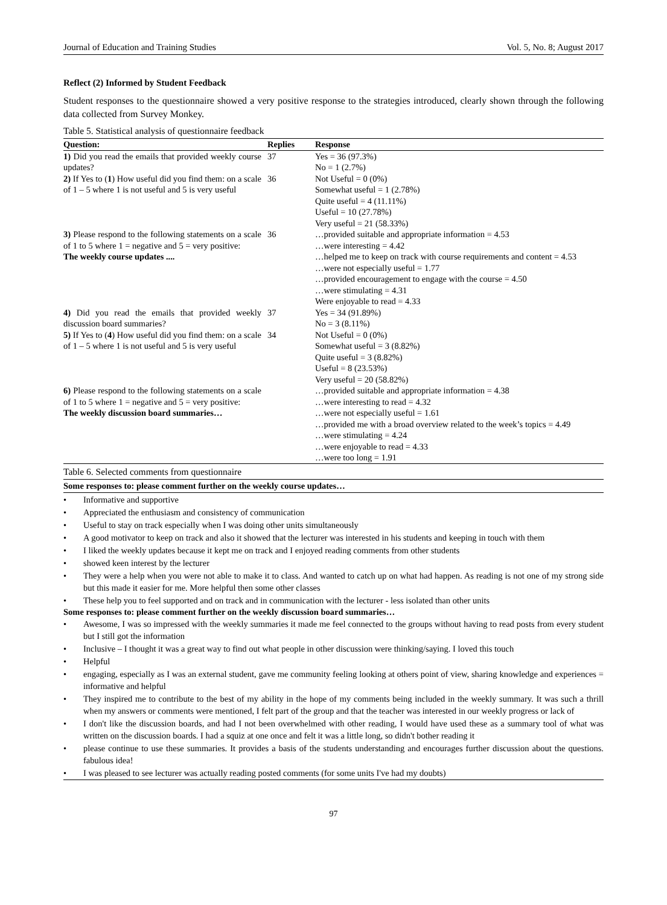Journal of Education and Training Studies Vol. 5, No. 8; August 2017
Reflect (2) Informed by Student Feedback
Student responses to the questionnaire showed a very positive response to the strategies introduced, clearly shown through the following data collected from Survey Monkey.
Table 5. Statistical analysis of questionnaire feedback
| Question: | Replies | Response |
| --- | --- | --- |
| 1) Did you read the emails that provided weekly course updates? | 37 | Yes = 36 (97.3%) No = 1 (2.7%) |
| 2) If Yes to ( 1 ) How useful did you find them: on a scale of 1 – 5 where 1 is not useful and 5 is very useful | 36 | Not Useful = 0 (0%) Somewhat useful = 1 (2.78%) Quite useful = 4 (11.11%) Useful = 10 (27.78%) Very useful = 21 (58.33%) |
| 3) Please respond to the following statements on a scale of 1 to 5 where 1 = negative and 5 = very positive: The weekly course updates .... | 36 | …provided suitable and appropriate information = 4.53 …were interesting = 4.42 …helped me to keep on track with course requirements and content = 4.53 …were not especially useful = 1.77 …provided encouragement to engage with the course = 4.50 …were stimulating = 4.31 Were enjoyable to read = 4.33 |
| 4) Did you read the emails that provided weekly discussion board summaries? | 37 | Yes = 34 (91.89%) No = 3 (8.11%) |
| 5) If Yes to ( 4 ) How useful did you find them: on a scale of 1 – 5 where 1 is not useful and 5 is very useful | 34 | Not Useful = 0 (0%) Somewhat useful = 3 (8.82%) Quite useful = 3 (8.82%) Useful = 8 (23.53%) Very useful = 20 (58.82%) |
| 6) Please respond to the following statements on a scale of 1 to 5 where 1 = negative and 5 = very positive: The weekly discussion board summaries… | | …provided suitable and appropriate information = 4.38 …were interesting to read = 4.32 …were not especially useful = 1.61 …provided me with a broad overview related to the week’s topics = 4.49 …were stimulating = 4.24 …were enjoyable to read = 4.33 …were too long = 1.91 |
Table 6. Selected comments from questionnaire
Some responses to: please comment further on the weekly course updates…
• Informative and supportive
• Appreciated the enthusiasm and consistency of communication
• Useful to stay on track especially when I was doing other units simultaneously
• A good motivator to keep on track and also it showed that the lecturer was interested in his students and keeping in touch with them
• I liked the weekly updates because it kept me on track and I enjoyed reading comments from other students
• showed keen interest by the lecturer
• They were a help when you were not able to make it to class. And wanted to catch up on what had happen. As reading is not one of my strong side but this made it easier for me. More helpful then some other classes
• These help you to feel supported and on track and in communication with the lecturer - less isolated than other units
Some responses to: please comment further on the weekly discussion board summaries…
• Awesome, I was so impressed with the weekly summaries it made me feel connected to the groups without having to read posts from every student but I still got the information
• Inclusive – I thought it was a great way to find out what people in other discussion were thinking/saying. I loved this touch
• Helpful
• engaging, especially as I was an external student, gave me community feeling looking at others point of view, sharing knowledge and experiences = informative and helpful
• They inspired me to contribute to the best of my ability in the hope of my comments being included in the weekly summary. It was such a thrill when my answers or comments were mentioned, I felt part of the group and that the teacher was interested in our weekly progress or lack of
• I don't like the discussion boards, and had I not been overwhelmed with other reading, I would have used these as a summary tool of what was written on the discussion boards. I had a squiz at one once and felt it was a little long, so didn't bother reading it
• please continue to use these summaries. It provides a basis of the students understanding and encourages further discussion about the questions. fabulous idea!
• I was pleased to see lecturer was actually reading posted comments (for some units I've had my doubts)
97